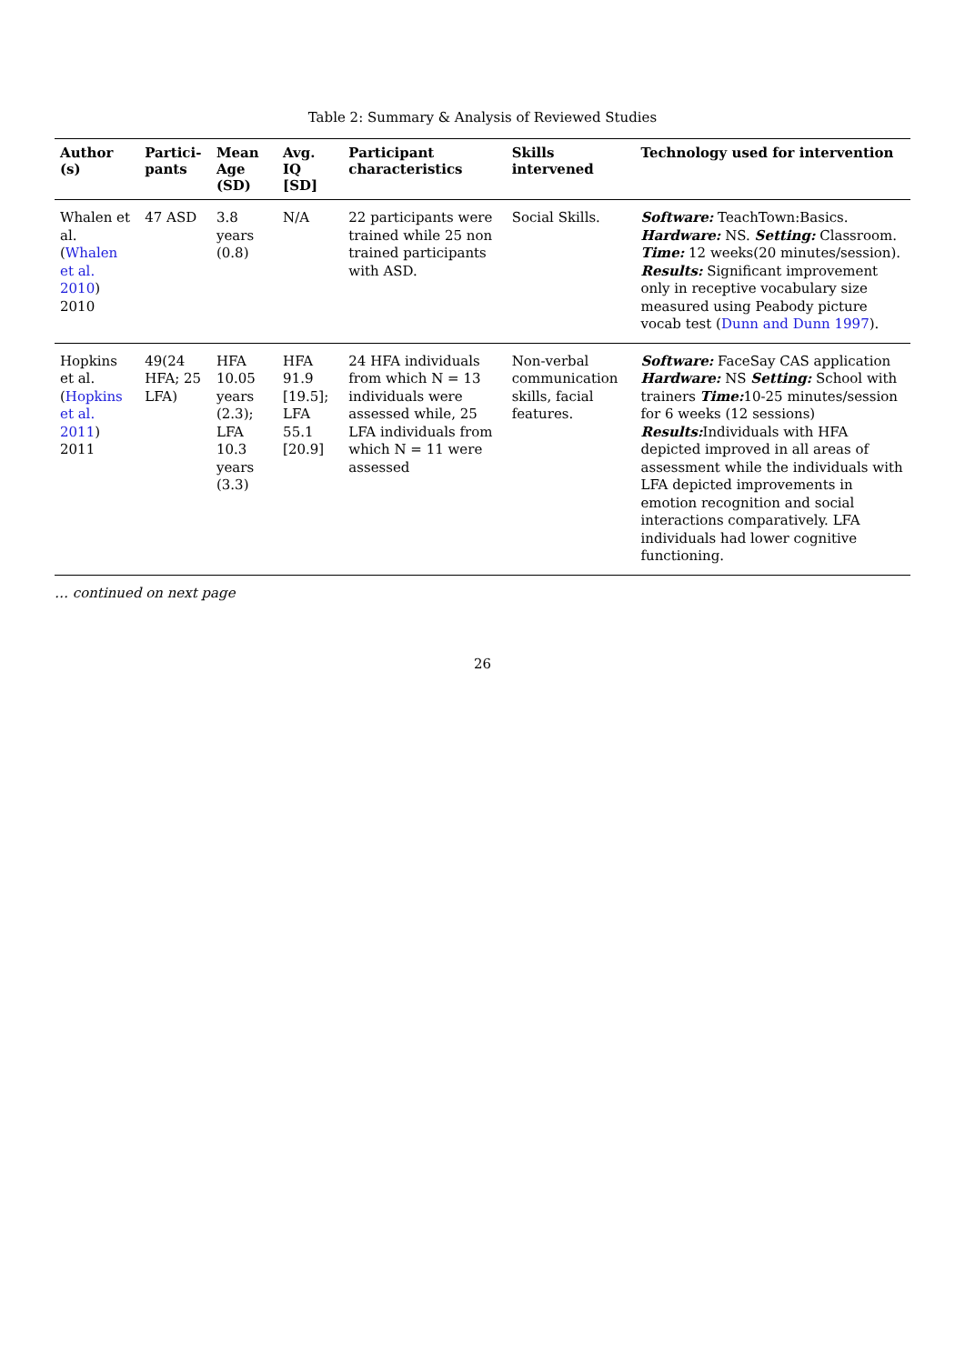Table 2: Summary & Analysis of Reviewed Studies
| Author (s) | Partici-pants | Mean Age (SD) | Avg. IQ [SD] | Participant characteristics | Skills intervened | Technology used for intervention |
| --- | --- | --- | --- | --- | --- | --- |
| Whalen et al. ( Whalen et al. 2010 ) 2010 | 47 ASD | 3.8 years (0.8) | N/A | 22 participants were trained while 25 non trained participants with ASD. | Social Skills. | Software: TeachTown:Basics. Hardware: NS. Setting: Classroom. Time: 12 weeks(20 minutes/session). Results: Significant improvement only in receptive vocabulary size measured using Peabody picture vocab test ( Dunn and Dunn 1997 ). |
| Hopkins et al. ( Hopkins et al. 2011 ) 2011 | 49(24 HFA; 25 LFA) | HFA 10.05 years (2.3); LFA 10.3 years (3.3) | HFA 91.9 [19.5]; LFA 55.1 [20.9] | 24 HFA individuals from which N = 13 individuals were assessed while, 25 LFA individuals from which N = 11 were assessed | Non-verbal communication skills, facial features. | Software: FaceSay CAS application Hardware: NS Setting: School with trainers Time: 10-25 minutes/session for 6 weeks (12 sessions) Results: Individuals with HFA depicted improved in all areas of assessment while the individuals with LFA depicted improvements in emotion recognition and social interactions comparatively. LFA individuals had lower cognitive functioning. |
… continued on next page
26